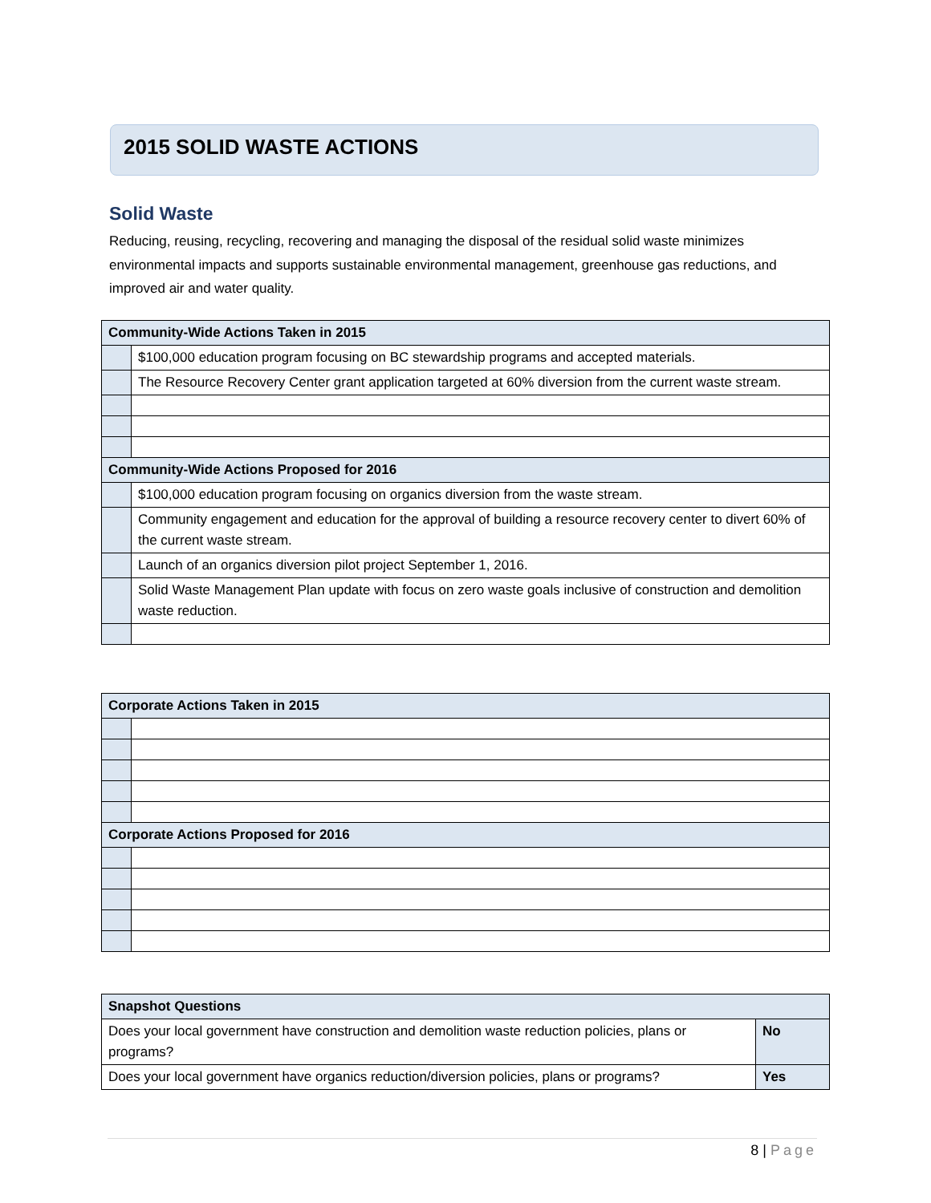2015 SOLID WASTE ACTIONS
Solid Waste
Reducing, reusing, recycling, recovering and managing the disposal of the residual solid waste minimizes environmental impacts and supports sustainable environmental management, greenhouse gas reductions, and improved air and water quality.
| Community-Wide Actions Taken in 2015 | |
| --- | --- |
| | $100,000 education program focusing on BC stewardship programs and accepted materials. |
| | The Resource Recovery Center grant application targeted at 60% diversion from the current waste stream. |
| Community-Wide Actions Proposed for 2016 | |
| | $100,000 education program focusing on organics diversion from the waste stream. |
| | Community engagement and education for the approval of building a resource recovery center to divert 60% of the current waste stream. |
| | Launch of an organics diversion pilot project September 1, 2016. |
| | Solid Waste Management Plan update with focus on zero waste goals inclusive of construction and demolition waste reduction. |
| Corporate Actions Taken in 2015 | |
| --- | --- |
| Corporate Actions Proposed for 2016 | |
| Snapshot Questions | |
| --- | --- |
| Does your local government have construction and demolition waste reduction policies, plans or programs? | No |
| Does your local government have organics reduction/diversion policies, plans or programs? | Yes |
8 | Page